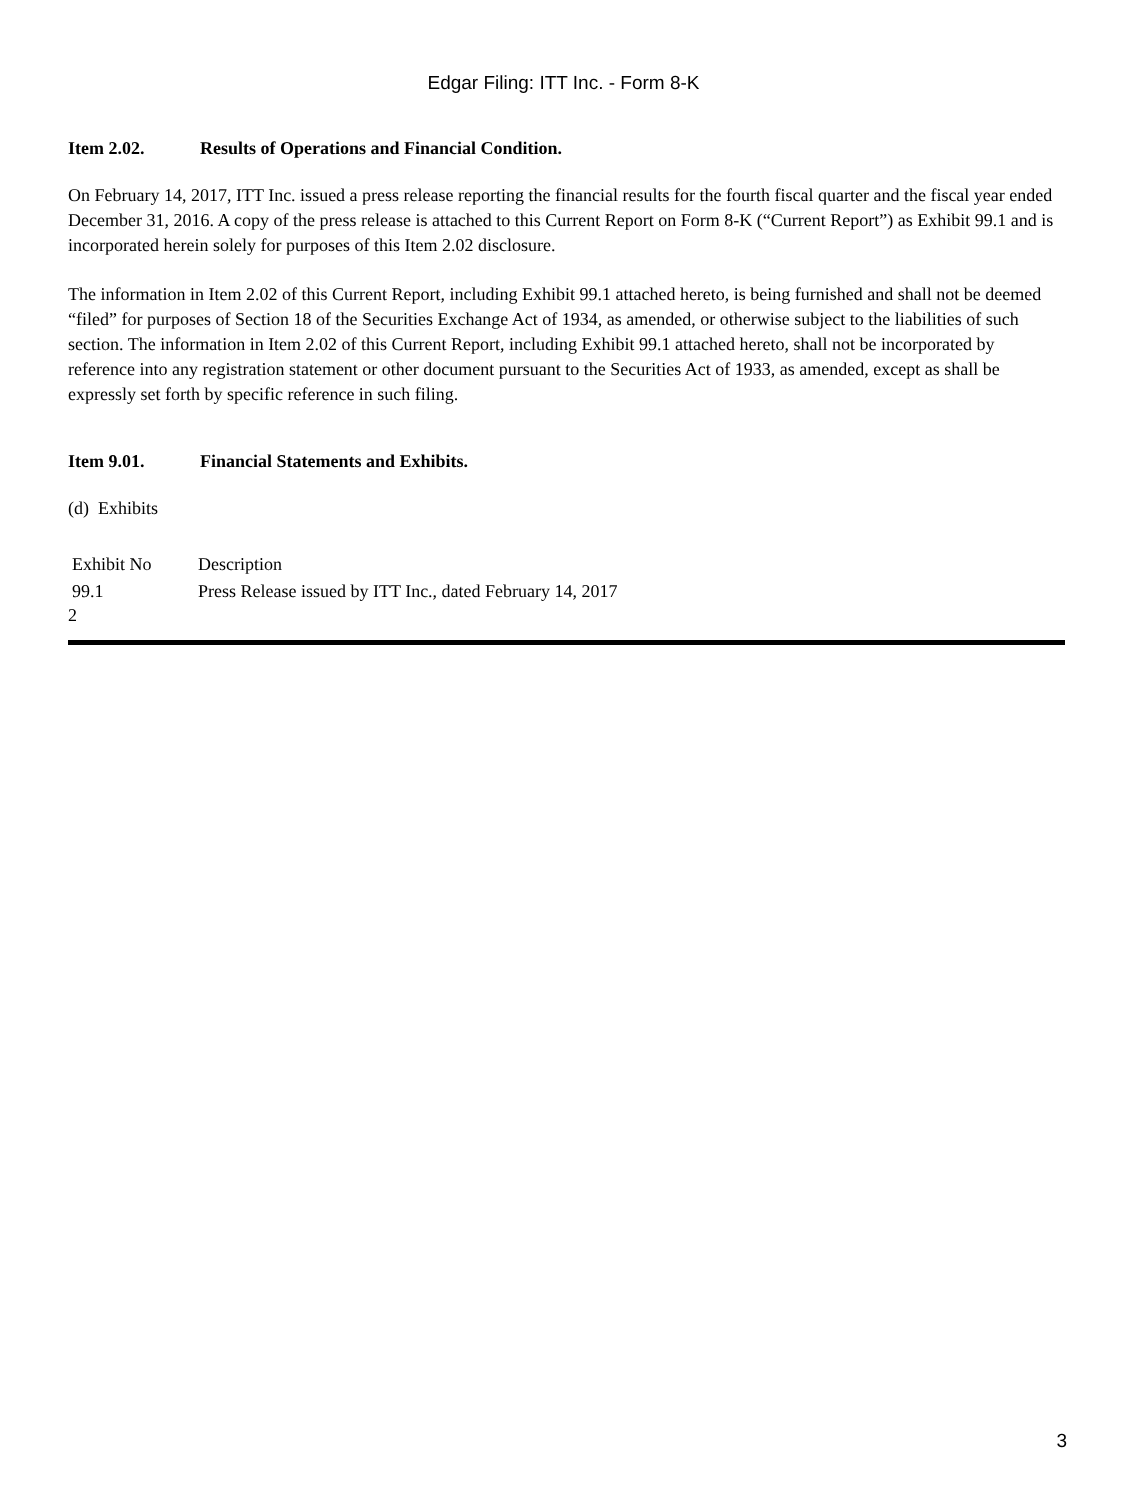Edgar Filing: ITT Inc. - Form 8-K
Item 2.02. Results of Operations and Financial Condition.
On February 14, 2017, ITT Inc. issued a press release reporting the financial results for the fourth fiscal quarter and the fiscal year ended December 31, 2016. A copy of the press release is attached to this Current Report on Form 8-K (“Current Report”) as Exhibit 99.1 and is incorporated herein solely for purposes of this Item 2.02 disclosure.
The information in Item 2.02 of this Current Report, including Exhibit 99.1 attached hereto, is being furnished and shall not be deemed “filed” for purposes of Section 18 of the Securities Exchange Act of 1934, as amended, or otherwise subject to the liabilities of such section. The information in Item 2.02 of this Current Report, including Exhibit 99.1 attached hereto, shall not be incorporated by reference into any registration statement or other document pursuant to the Securities Act of 1933, as amended, except as shall be expressly set forth by specific reference in such filing.
Item 9.01. Financial Statements and Exhibits.
(d) Exhibits
| Exhibit No | Description |
| --- | --- |
| 99.1 | Press Release issued by ITT Inc., dated February 14, 2017 |
2
3